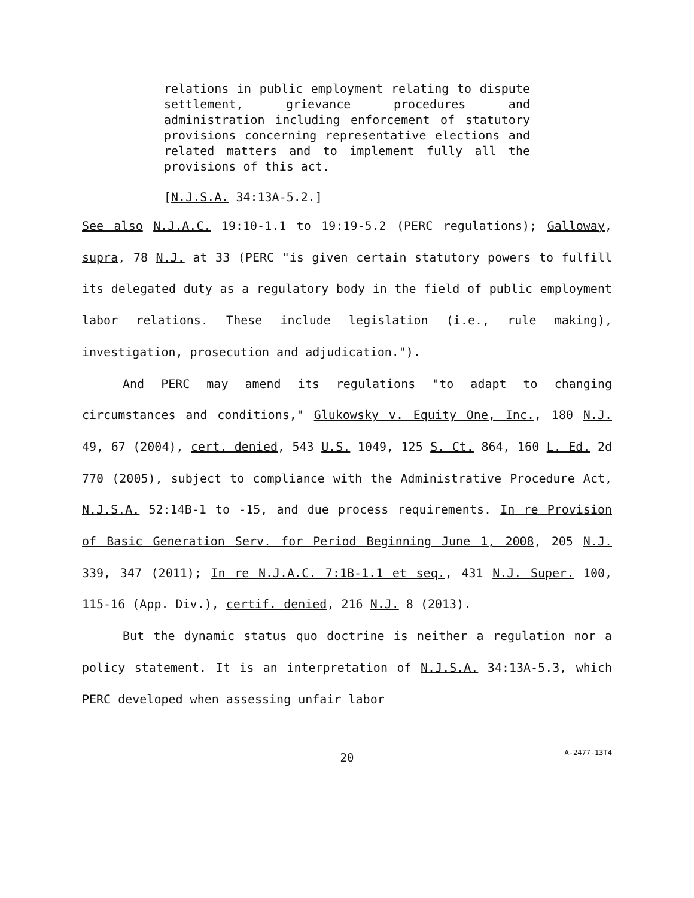relations in public employment relating to dispute settlement, grievance procedures and administration including enforcement of statutory provisions concerning representative elections and related matters and to implement fully all the provisions of this act.
[N.J.S.A. 34:13A-5.2.]
See also N.J.A.C. 19:10-1.1 to 19:19-5.2 (PERC regulations); Galloway, supra, 78 N.J. at 33 (PERC "is given certain statutory powers to fulfill its delegated duty as a regulatory body in the field of public employment labor relations. These include legislation (i.e., rule making), investigation, prosecution and adjudication.").
And PERC may amend its regulations "to adapt to changing circumstances and conditions," Glukowsky v. Equity One, Inc., 180 N.J. 49, 67 (2004), cert. denied, 543 U.S. 1049, 125 S. Ct. 864, 160 L. Ed. 2d 770 (2005), subject to compliance with the Administrative Procedure Act, N.J.S.A. 52:14B-1 to -15, and due process requirements. In re Provision of Basic Generation Serv. for Period Beginning June 1, 2008, 205 N.J. 339, 347 (2011); In re N.J.A.C. 7:1B-1.1 et seq., 431 N.J. Super. 100, 115-16 (App. Div.), certif. denied, 216 N.J. 8 (2013).
But the dynamic status quo doctrine is neither a regulation nor a policy statement. It is an interpretation of N.J.S.A. 34:13A-5.3, which PERC developed when assessing unfair labor
20
A-2477-13T4